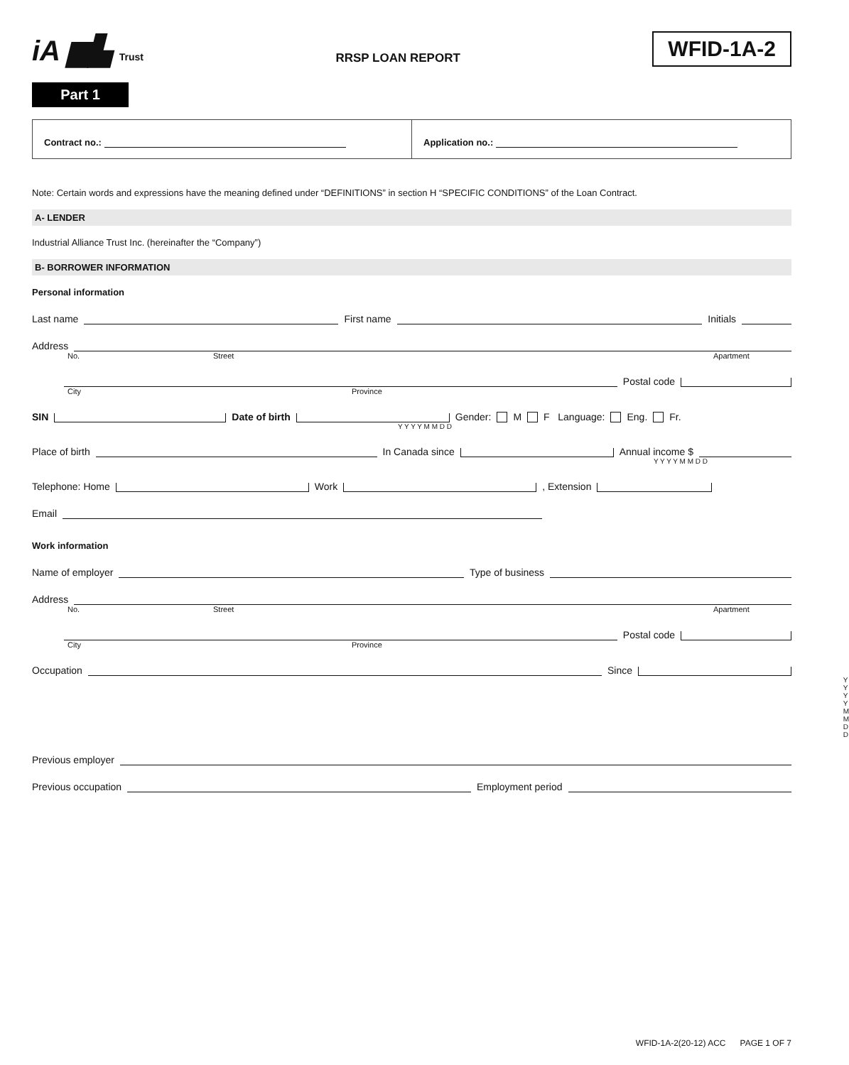iA ▆▙ Trust
RRSP LOAN REPORT
WFID-1A-2
Part 1
Contract no.: Application no.:
Note: Certain words and expressions have the meaning defined under “DEFINITIONS” in section H “SPECIFIC CONDITIONS” of the Loan Contract.
A- LENDER
Industrial Alliance Trust Inc. (hereinafter the “Company”)
B- BORROWER INFORMATION
Personal information
Last name First name Initials
Address
No. Street Apartment
Postal code
City Province
SIN Date of birth Gender: M F Language: Eng. Fr.
Y Y Y Y M M D D
Place of birth In Canada since Annual income $
Y Y Y Y M M D D
Telephone: Home Work , Extension
Email
Work information
Name of employer Type of business
Address
No. Street Apartment
Postal code
City Province
Occupation Since
Y Y Y Y M M D D
Previous employer
Previous occupation Employment period
WFID-1A-2(20-12) ACC PAGE 1 OF 7